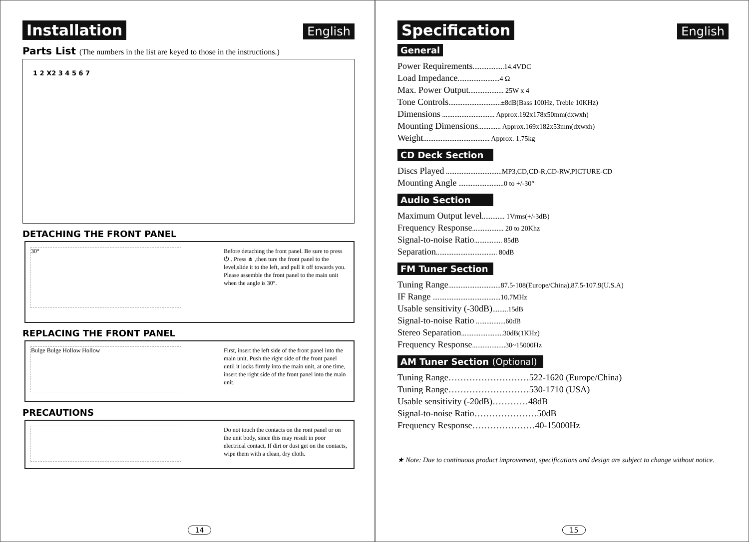Installation English
Parts List (The numbers in the list are keyed to those in the instructions.)
1 2 X2 3 4 5 6 7
DETACHING THE FRONT PANEL
30°
Before detaching the front panel. Be sure to press ⏻ . Press ⏏ ,then ture the front panel to the level,slide it to the left, and pull it off towards you.
Please assemble the front panel to the main unit when the angle is 30°.
REPLACING THE FRONT PANEL
Bulge Bulge Hollow Hollow
First, insert the left side of the front panel into the main unit. Push the right side of the front panel until it locks firmly into the main unit, at one time, insert the right side of the front panel into the main unit.
PRECAUTIONS
Do not touch the contacts on the ront panel or on the unit body, since this may result in poor electrical contact, If dirt or dust get on the contacts, wipe them with a clean, dry cloth.
14
Specification English
General
Power Requirements..................14.4VDC
Load Impedance........................4 Ω
Max. Power Output.................... 25W x 4
Tone Controls..............................±8dB(Bass 100Hz, Treble 10KHz)
Dimensions .............................. Approx.192x178x50mm(dxwxh)
Mounting Dimensions............. Approx.169x182x53mm(dxwxh)
Weight...................................... Approx. 1.75kg
CD Deck Section
Discs Played ................................MP3,CD,CD-R,CD-RW,PICTURE-CD
Mounting Angle ..........................0 to +/-30°
Audio Section
Maximum Output level............. 1Vrms(+/-3dB)
Frequency Response.................. 20 to 20Khz
Signal-to-noise Ratio................ 85dB
Separation................................... 80dB
FM Tuner Section
Tuning Range..............................87.5-108(Europe/China),87.5-107.9(U.S.A)
IF Range .......................................10.7MHz
Usable sensitivity (-30dB).........15dB
Signal-to-noise Ratio .................60dB
Stereo Separation........................30dB(1KHz)
Frequency Response...................30~15000Hz
AM Tuner Section (Optional)
Tuning Range………………………522-1620 (Europe/China)
Tuning Range………………………530-1710 (USA)
Usable sensitivity (-20dB)…………48dB
Signal-to-noise Ratio…………………50dB
Frequency Response…………………40-15000Hz
★ Note: Due to continuous product improvement, specifications and design are subject to change without notice.
15